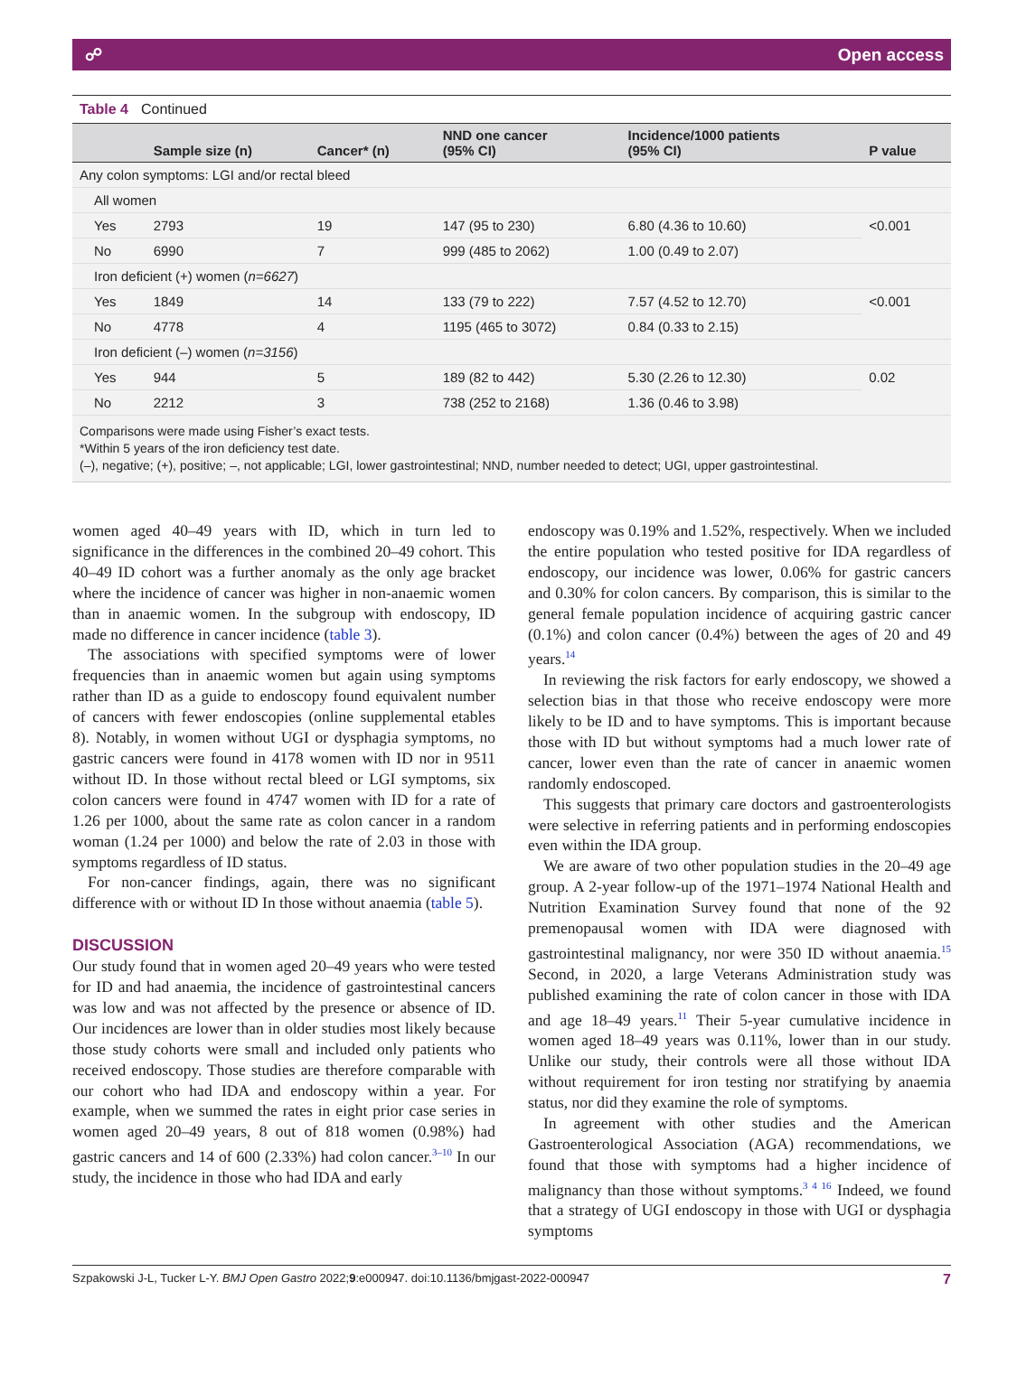☍ Open access
Table 4 Continued
| | Sample size (n) | Cancer* (n) | NND one cancer (95% CI) | Incidence/1000 patients (95% CI) | P value |
| --- | --- | --- | --- | --- | --- |
| Any colon symptoms: LGI and/or rectal bleed | | | | | |
| All women | | | | | |
| Yes | 2793 | 19 | 147 (95 to 230) | 6.80 (4.36 to 10.60) | <0.001 |
| No | 6990 | 7 | 999 (485 to 2062) | 1.00 (0.49 to 2.07) | |
| Iron deficient (+) women ( n=6627 ) | | | | | |
| Yes | 1849 | 14 | 133 (79 to 222) | 7.57 (4.52 to 12.70) | <0.001 |
| No | 4778 | 4 | 1195 (465 to 3072) | 0.84 (0.33 to 2.15) | |
| Iron deficient (–) women ( n=3156 ) | | | | | |
| Yes | 944 | 5 | 189 (82 to 442) | 5.30 (2.26 to 12.30) | 0.02 |
| No | 2212 | 3 | 738 (252 to 2168) | 1.36 (0.46 to 3.98) | |
Comparisons were made using Fisher’s exact tests.
*Within 5 years of the iron deficiency test date.
(–), negative; (+), positive; –, not applicable; LGI, lower gastrointestinal; NND, number needed to detect; UGI, upper gastrointestinal.
women aged 40–49 years with ID, which in turn led to significance in the differences in the combined 20–49 cohort. This 40–49 ID cohort was a further anomaly as the only age bracket where the incidence of cancer was higher in non-anaemic women than in anaemic women. In the subgroup with endoscopy, ID made no difference in cancer incidence (table 3).
The associations with specified symptoms were of lower frequencies than in anaemic women but again using symptoms rather than ID as a guide to endoscopy found equivalent number of cancers with fewer endoscopies (online supplemental etables 8). Notably, in women without UGI or dysphagia symptoms, no gastric cancers were found in 4178 women with ID nor in 9511 without ID. In those without rectal bleed or LGI symptoms, six colon cancers were found in 4747 women with ID for a rate of 1.26 per 1000, about the same rate as colon cancer in a random woman (1.24 per 1000) and below the rate of 2.03 in those with symptoms regardless of ID status.
For non-cancer findings, again, there was no significant difference with or without ID In those without anaemia (table 5).
DISCUSSION
Our study found that in women aged 20–49 years who were tested for ID and had anaemia, the incidence of gastrointestinal cancers was low and was not affected by the presence or absence of ID. Our incidences are lower than in older studies most likely because those study cohorts were small and included only patients who received endoscopy. Those studies are therefore comparable with our cohort who had IDA and endoscopy within a year. For example, when we summed the rates in eight prior case series in women aged 20–49 years, 8 out of 818 women (0.98%) had gastric cancers and 14 of 600 (2.33%) had colon cancer.<sup>3–10</sup> In our study, the incidence in those who had IDA and early
endoscopy was 0.19% and 1.52%, respectively. When we included the entire population who tested positive for IDA regardless of endoscopy, our incidence was lower, 0.06% for gastric cancers and 0.30% for colon cancers. By comparison, this is similar to the general female population incidence of acquiring gastric cancer (0.1%) and colon cancer (0.4%) between the ages of 20 and 49 years.<sup>14</sup>
In reviewing the risk factors for early endoscopy, we showed a selection bias in that those who receive endoscopy were more likely to be ID and to have symptoms. This is important because those with ID but without symptoms had a much lower rate of cancer, lower even than the rate of cancer in anaemic women randomly endoscoped.
This suggests that primary care doctors and gastroenterologists were selective in referring patients and in performing endoscopies even within the IDA group.
We are aware of two other population studies in the 20–49 age group. A 2-year follow-up of the 1971–1974 National Health and Nutrition Examination Survey found that none of the 92 premenopausal women with IDA were diagnosed with gastrointestinal malignancy, nor were 350 ID without anaemia.<sup>15</sup> Second, in 2020, a large Veterans Administration study was published examining the rate of colon cancer in those with IDA and age 18–49 years.<sup>11</sup> Their 5-year cumulative incidence in women aged 18–49 years was 0.11%, lower than in our study. Unlike our study, their controls were all those without IDA without requirement for iron testing nor stratifying by anaemia status, nor did they examine the role of symptoms.
In agreement with other studies and the American Gastroenterological Association (AGA) recommendations, we found that those with symptoms had a higher incidence of malignancy than those without symptoms.<sup>3 4 16</sup> Indeed, we found that a strategy of UGI endoscopy in those with UGI or dysphagia symptoms
Szpakowski J-L, Tucker L-Y. BMJ Open Gastro 2022;9:e000947. doi:10.1136/bmjgast-2022-000947 7